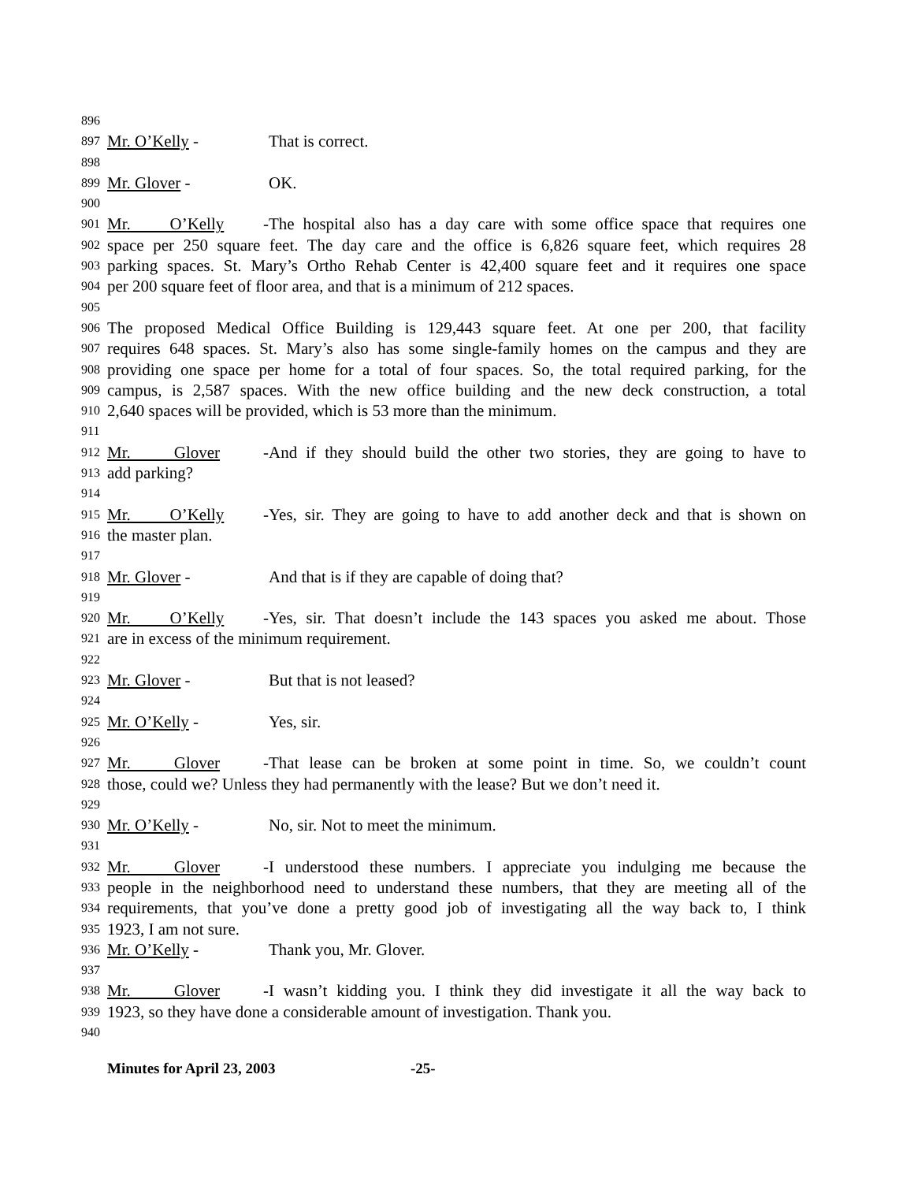896
897 Mr. O’Kelly - That is correct.
898
899 Mr. Glover - OK.
900
901 Mr. O’Kelly - The hospital also has a day care with some office space that requires one
902 space per 250 square feet. The day care and the office is 6,826 square feet, which requires 28
903 parking spaces. St. Mary’s Ortho Rehab Center is 42,400 square feet and it requires one space
904 per 200 square feet of floor area, and that is a minimum of 212 spaces.
905
906 The proposed Medical Office Building is 129,443 square feet. At one per 200, that facility
907 requires 648 spaces. St. Mary’s also has some single-family homes on the campus and they are
908 providing one space per home for a total of four spaces. So, the total required parking, for the
909 campus, is 2,587 spaces. With the new office building and the new deck construction, a total
910 2,640 spaces will be provided, which is 53 more than the minimum.
911
912 Mr. Glover - And if they should build the other two stories, they are going to have to
913 add parking?
914
915 Mr. O’Kelly - Yes, sir. They are going to have to add another deck and that is shown on
916 the master plan.
917
918 Mr. Glover - And that is if they are capable of doing that?
919
920 Mr. O’Kelly - Yes, sir. That doesn’t include the 143 spaces you asked me about. Those
921 are in excess of the minimum requirement.
922
923 Mr. Glover - But that is not leased?
924
925 Mr. O’Kelly - Yes, sir.
926
927 Mr. Glover - That lease can be broken at some point in time. So, we couldn’t count
928 those, could we? Unless they had permanently with the lease? But we don’t need it.
929
930 Mr. O’Kelly - No, sir. Not to meet the minimum.
931
932 Mr. Glover - I understood these numbers. I appreciate you indulging me because the
933 people in the neighborhood need to understand these numbers, that they are meeting all of the
934 requirements, that you’ve done a pretty good job of investigating all the way back to, I think
935 1923, I am not sure.
936 Mr. O’Kelly - Thank you, Mr. Glover.
937
938 Mr. Glover - I wasn’t kidding you. I think they did investigate it all the way back to
939 1923, so they have done a considerable amount of investigation. Thank you.
940
Minutes for April 23, 2003 -25-